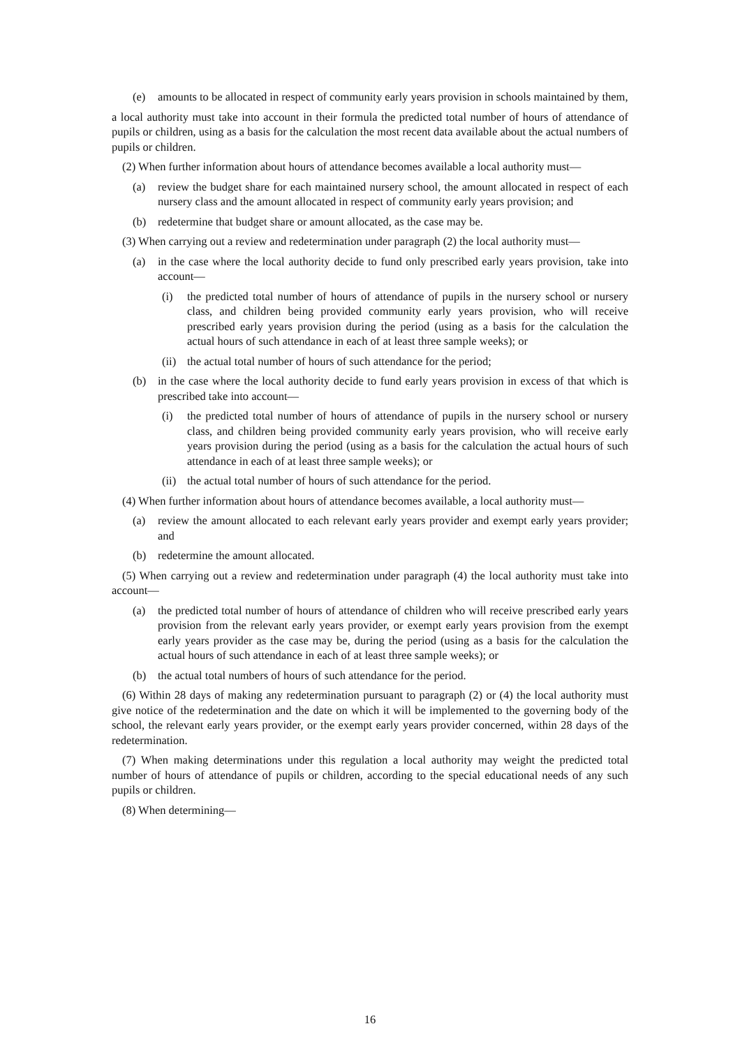(e) amounts to be allocated in respect of community early years provision in schools maintained by them,
a local authority must take into account in their formula the predicted total number of hours of attendance of pupils or children, using as a basis for the calculation the most recent data available about the actual numbers of pupils or children.
(2) When further information about hours of attendance becomes available a local authority must—
(a) review the budget share for each maintained nursery school, the amount allocated in respect of each nursery class and the amount allocated in respect of community early years provision; and
(b) redetermine that budget share or amount allocated, as the case may be.
(3) When carrying out a review and redetermination under paragraph (2) the local authority must—
(a) in the case where the local authority decide to fund only prescribed early years provision, take into account—
(i) the predicted total number of hours of attendance of pupils in the nursery school or nursery class, and children being provided community early years provision, who will receive prescribed early years provision during the period (using as a basis for the calculation the actual hours of such attendance in each of at least three sample weeks); or
(ii) the actual total number of hours of such attendance for the period;
(b) in the case where the local authority decide to fund early years provision in excess of that which is prescribed take into account—
(i) the predicted total number of hours of attendance of pupils in the nursery school or nursery class, and children being provided community early years provision, who will receive early years provision during the period (using as a basis for the calculation the actual hours of such attendance in each of at least three sample weeks); or
(ii) the actual total number of hours of such attendance for the period.
(4) When further information about hours of attendance becomes available, a local authority must—
(a) review the amount allocated to each relevant early years provider and exempt early years provider; and
(b) redetermine the amount allocated.
(5) When carrying out a review and redetermination under paragraph (4) the local authority must take into account—
(a) the predicted total number of hours of attendance of children who will receive prescribed early years provision from the relevant early years provider, or exempt early years provision from the exempt early years provider as the case may be, during the period (using as a basis for the calculation the actual hours of such attendance in each of at least three sample weeks); or
(b) the actual total numbers of hours of such attendance for the period.
(6) Within 28 days of making any redetermination pursuant to paragraph (2) or (4) the local authority must give notice of the redetermination and the date on which it will be implemented to the governing body of the school, the relevant early years provider, or the exempt early years provider concerned, within 28 days of the redetermination.
(7) When making determinations under this regulation a local authority may weight the predicted total number of hours of attendance of pupils or children, according to the special educational needs of any such pupils or children.
(8) When determining—
16